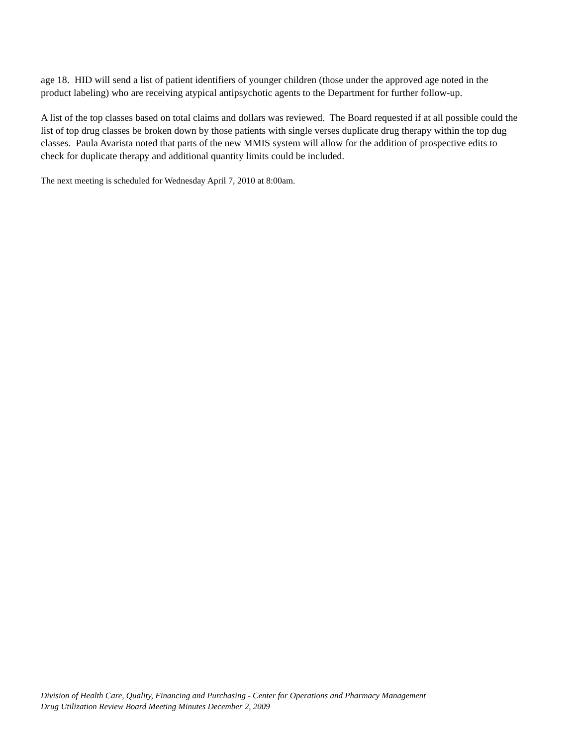age 18. HID will send a list of patient identifiers of younger children (those under the approved age noted in the product labeling) who are receiving atypical antipsychotic agents to the Department for further follow-up.
A list of the top classes based on total claims and dollars was reviewed. The Board requested if at all possible could the list of top drug classes be broken down by those patients with single verses duplicate drug therapy within the top dug classes. Paula Avarista noted that parts of the new MMIS system will allow for the addition of prospective edits to check for duplicate therapy and additional quantity limits could be included.
The next meeting is scheduled for Wednesday April 7, 2010 at 8:00am.
Division of Health Care, Quality, Financing and Purchasing - Center for Operations and Pharmacy Management
Drug Utilization Review Board Meeting Minutes December 2, 2009